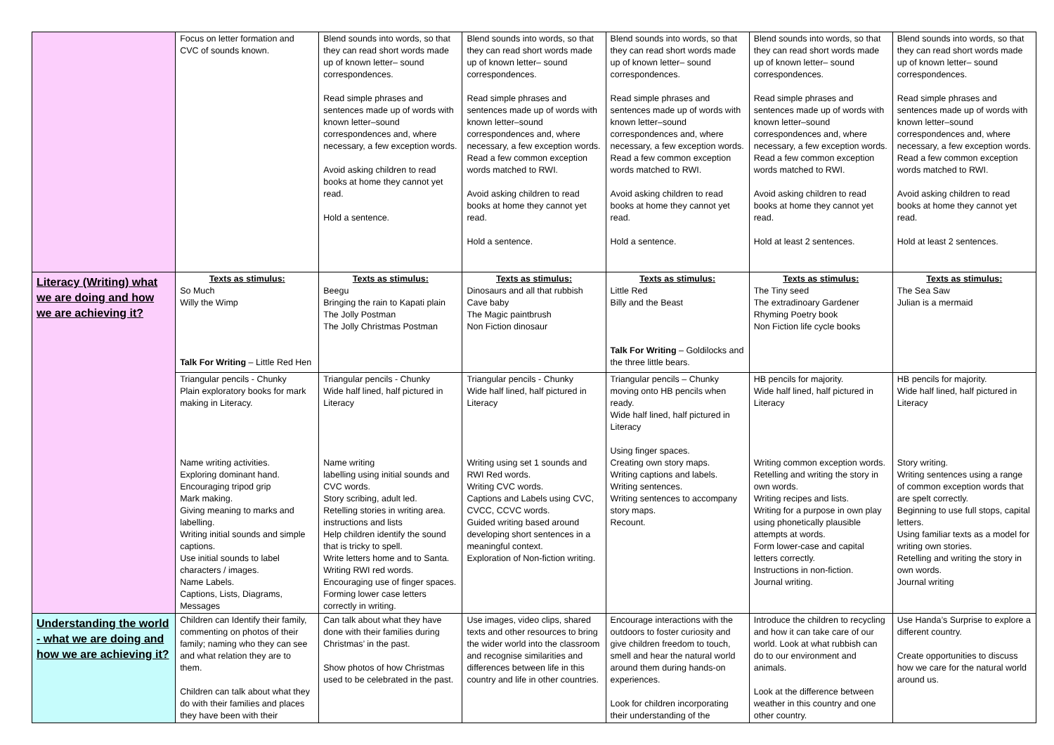| | Focus on letter formation and CVC of sounds known. | Blend sounds into words, so that they can read short words made up of known letter– sound correspondences. Read simple phrases and sentences made up of words with known letter–sound correspondences and, where necessary, a few exception words. Avoid asking children to read books at home they cannot yet read. Hold a sentence. | Blend sounds into words, so that they can read short words made up of known letter– sound correspondences. Read simple phrases and sentences made up of words with known letter–sound correspondences and, where necessary, a few exception words. Read a few common exception words matched to RWI. Avoid asking children to read books at home they cannot yet read. Hold a sentence. | Blend sounds into words, so that they can read short words made up of known letter– sound correspondences. Read simple phrases and sentences made up of words with known letter–sound correspondences and, where necessary, a few exception words. Read a few common exception words matched to RWI. Avoid asking children to read books at home they cannot yet read. Hold a sentence. | Blend sounds into words, so that they can read short words made up of known letter– sound correspondences. Read simple phrases and sentences made up of words with known letter–sound correspondences and, where necessary, a few exception words. Read a few common exception words matched to RWI. Avoid asking children to read books at home they cannot yet read. Hold at least 2 sentences. | Blend sounds into words, so that they can read short words made up of known letter– sound correspondences. Read simple phrases and sentences made up of words with known letter–sound correspondences and, where necessary, a few exception words. Read a few common exception words matched to RWI. Avoid asking children to read books at home they cannot yet read. Hold at least 2 sentences. |
| Literacy (Writing) what we are doing and how we are achieving it? | Texts as stimulus: So Much Willy the Wimp Talk For Writing – Little Red Hen | Texts as stimulus: Beegu Bringing the rain to Kapati plain The Jolly Postman The Jolly Christmas Postman | Texts as stimulus: Dinosaurs and all that rubbish Cave baby The Magic paintbrush Non Fiction dinosaur | Texts as stimulus: Little Red Billy and the Beast Talk For Writing – Goldilocks and the three little bears. | Texts as stimulus: The Tiny seed The extradinoary Gardener Rhyming Poetry book Non Fiction life cycle books | Texts as stimulus: The Sea Saw Julian is a mermaid |
| | Triangular pencils - Chunky Plain exploratory books for mark making in Literacy. Name writing activities. Exploring dominant hand. Encouraging tripod grip Mark making. Giving meaning to marks and labelling. Writing initial sounds and simple captions. Use initial sounds to label characters / images. Name Labels. Captions, Lists, Diagrams, Messages | Triangular pencils - Chunky Wide half lined, half pictured in Literacy Name writing labelling using initial sounds and CVC words. Story scribing, adult led. Retelling stories in writing area. instructions and lists Help children identify the sound that is tricky to spell. Write letters home and to Santa. Writing RWI red words. Encouraging use of finger spaces. Forming lower case letters correctly in writing. | Triangular pencils - Chunky Wide half lined, half pictured in Literacy Writing using set 1 sounds and RWI Red words. Writing CVC words. Captions and Labels using CVC, CVCC, CCVC words. Guided writing based around developing short sentences in a meaningful context. Exploration of Non-fiction writing. | Triangular pencils – Chunky moving onto HB pencils when ready. Wide half lined, half pictured in Literacy Using finger spaces. Creating own story maps. Writing captions and labels. Writing sentences. Writing sentences to accompany story maps. Recount. | HB pencils for majority. Wide half lined, half pictured in Literacy Writing common exception words. Retelling and writing the story in own words. Writing recipes and lists. Writing for a purpose in own play using phonetically plausible attempts at words. Form lower-case and capital letters correctly. Instructions in non-fiction. Journal writing. | HB pencils for majority. Wide half lined, half pictured in Literacy Story writing. Writing sentences using a range of common exception words that are spelt correctly. Beginning to use full stops, capital letters. Using familiar texts as a model for writing own stories. Retelling and writing the story in own words. Journal writing |
| Understanding the world - what we are doing and how we are achieving it? | Children can Identify their family, commenting on photos of their family; naming who they can see and what relation they are to them. Children can talk about what they do with their families and places they have been with their | Can talk about what they have done with their families during Christmas’ in the past. Show photos of how Christmas used to be celebrated in the past. | Use images, video clips, shared texts and other resources to bring the wider world into the classroom and recognise similarities and differences between life in this country and life in other countries. | Encourage interactions with the outdoors to foster curiosity and give children freedom to touch, smell and hear the natural world around them during hands-on experiences. Look for children incorporating their understanding of the | Introduce the children to recycling and how it can take care of our world. Look at what rubbish can do to our environment and animals. Look at the difference between weather in this country and one other country. | Use Handa’s Surprise to explore a different country. Create opportunities to discuss how we care for the natural world around us. |